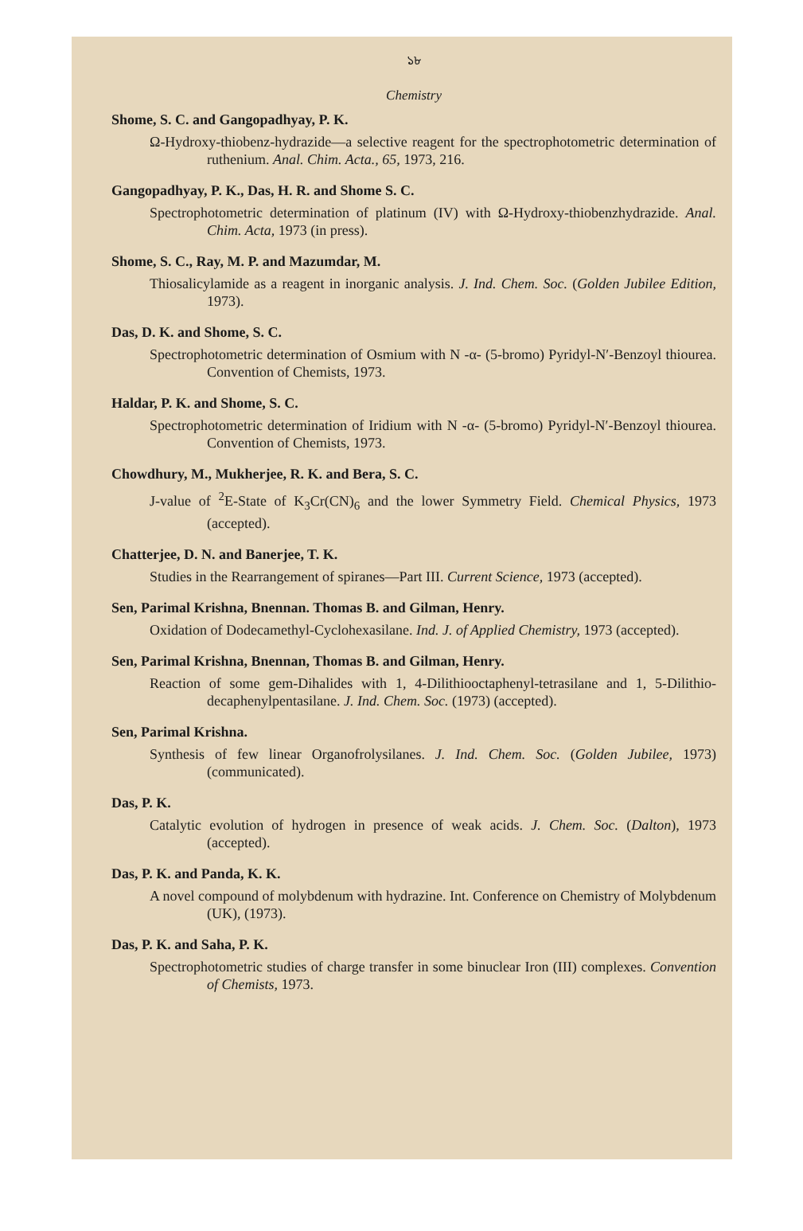১৮
Chemistry
Shome, S. C. and Gangopadhyay, P. K.
Ω-Hydroxy-thiobenz-hydrazide—a selective reagent for the spectrophotometric determination of ruthenium. Anal. Chim. Acta., 65, 1973, 216.
Gangopadhyay, P. K., Das, H. R. and Shome S. C.
Spectrophotometric determination of platinum (IV) with Ω-Hydroxy-thiobenzhydrazide. Anal. Chim. Acta, 1973 (in press).
Shome, S. C., Ray, M. P. and Mazumdar, M.
Thiosalicylamide as a reagent in inorganic analysis. J. Ind. Chem. Soc. (Golden Jubilee Edition, 1973).
Das, D. K. and Shome, S. C.
Spectrophotometric determination of Osmium with N -α- (5-bromo) Pyridyl-N′-Benzoyl thiourea. Convention of Chemists, 1973.
Haldar, P. K. and Shome, S. C.
Spectrophotometric determination of Iridium with N -α- (5-bromo) Pyridyl-N′-Benzoyl thiourea. Convention of Chemists, 1973.
Chowdhury, M., Mukherjee, R. K. and Bera, S. C.
J-value of <sup>2</sup>E-State of K<sub>3</sub>Cr(CN)<sub>6</sub> and the lower Symmetry Field. Chemical Physics, 1973 (accepted).
Chatterjee, D. N. and Banerjee, T. K.
Studies in the Rearrangement of spiranes—Part III. Current Science, 1973 (accepted).
Sen, Parimal Krishna, Bnennan. Thomas B. and Gilman, Henry.
Oxidation of Dodecamethyl-Cyclohexasilane. Ind. J. of Applied Chemistry, 1973 (accepted).
Sen, Parimal Krishna, Bnennan, Thomas B. and Gilman, Henry.
Reaction of some gem-Dihalides with 1, 4-Dilithiooctaphenyl-tetrasilane and 1, 5-Dilithio-decaphenylpentasilane. J. Ind. Chem. Soc. (1973) (accepted).
Sen, Parimal Krishna.
Synthesis of few linear Organofrolysilanes. J. Ind. Chem. Soc. (Golden Jubilee, 1973) (communicated).
Das, P. K.
Catalytic evolution of hydrogen in presence of weak acids. J. Chem. Soc. (Dalton), 1973 (accepted).
Das, P. K. and Panda, K. K.
A novel compound of molybdenum with hydrazine. Int. Conference on Chemistry of Molybdenum (UK), (1973).
Das, P. K. and Saha, P. K.
Spectrophotometric studies of charge transfer in some binuclear Iron (III) complexes. Convention of Chemists, 1973.